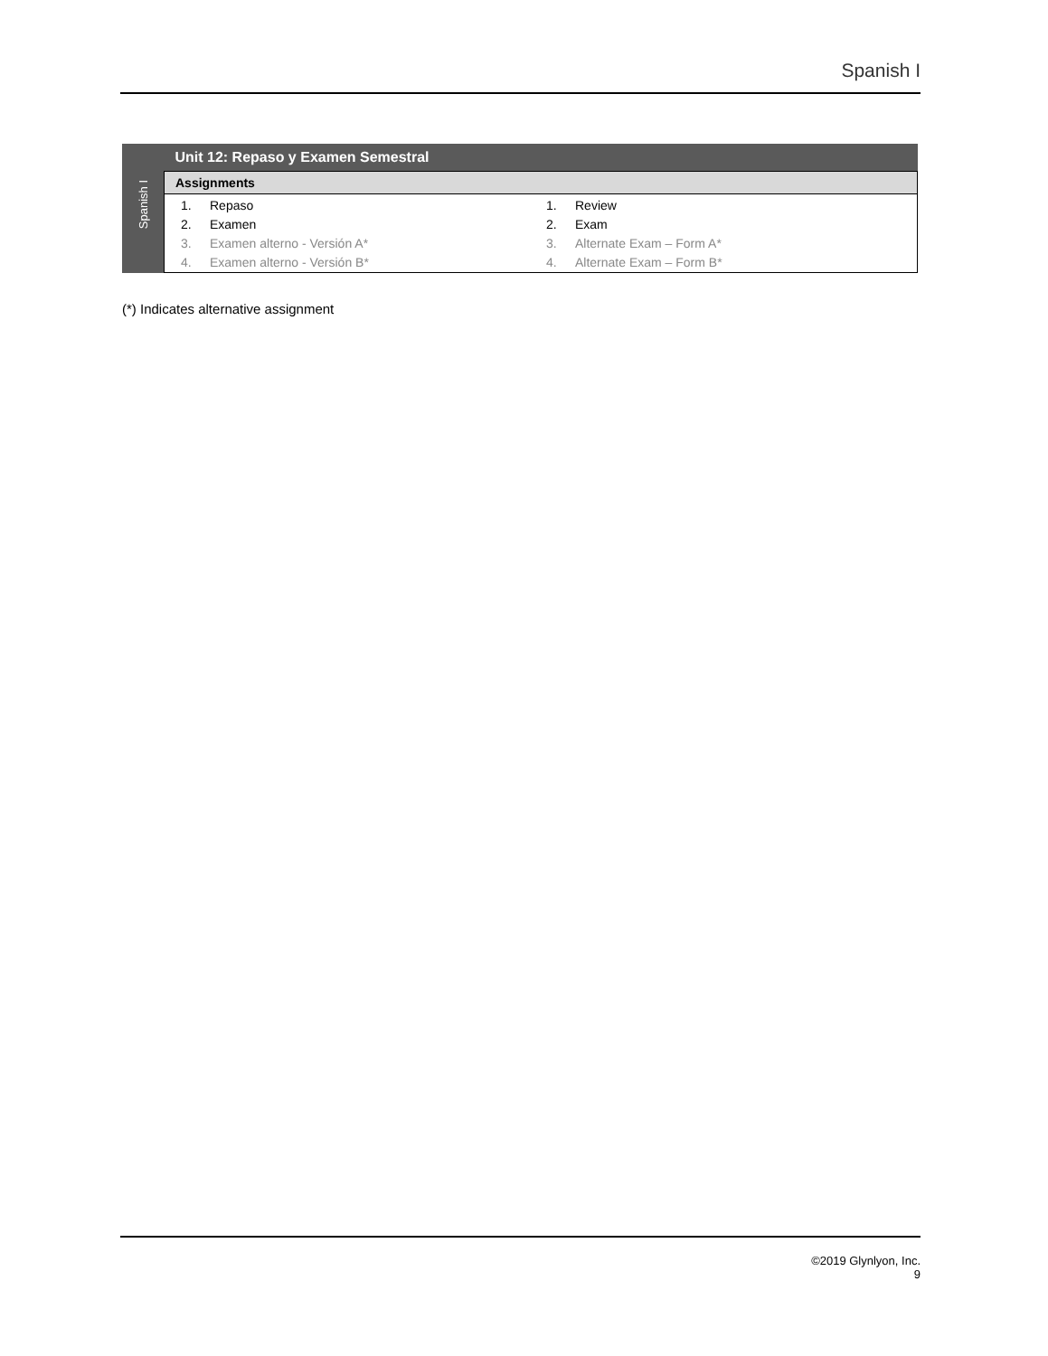Spanish I
| Spanish I | Unit 12: Repaso y Examen Semestral |
| | Assignments |
| | 1. Repaso 2. Examen 3. Examen alterno - Versión A* 4. Examen alterno - Versión B* 1. Review 2. Exam 3. Alternate Exam – Form A* 4. Alternate Exam – Form B* |
(*) Indicates alternative assignment
©2019 Glynlyon, Inc.
9